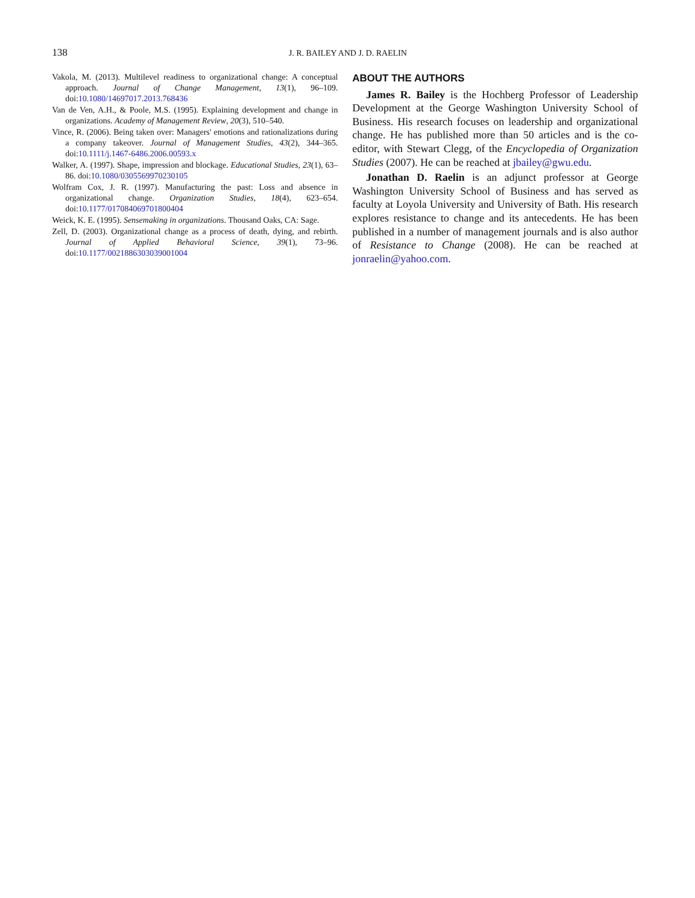138 J. R. BAILEY AND J. D. RAELIN
Vakola, M. (2013). Multilevel readiness to organizational change: A conceptual approach. Journal of Change Management, 13(1), 96–109. doi:10.1080/14697017.2013.768436
Van de Ven, A.H., & Poole, M.S. (1995). Explaining development and change in organizations. Academy of Management Review, 20(3), 510–540.
Vince, R. (2006). Being taken over: Managers' emotions and rationalizations during a company takeover. Journal of Management Studies, 43(2), 344–365. doi:10.1111/j.1467-6486.2006.00593.x
Walker, A. (1997). Shape, impression and blockage. Educational Studies, 23(1), 63–86. doi:10.1080/0305569970230105
Wolfram Cox, J. R. (1997). Manufacturing the past: Loss and absence in organizational change. Organization Studies, 18(4), 623–654. doi:10.1177/017084069701800404
Weick, K. E. (1995). Sensemaking in organizations. Thousand Oaks, CA: Sage.
Zell, D. (2003). Organizational change as a process of death, dying, and rebirth. Journal of Applied Behavioral Science, 39(1), 73–96. doi:10.1177/0021886303039001004
ABOUT THE AUTHORS
James R. Bailey is the Hochberg Professor of Leadership Development at the George Washington University School of Business. His research focuses on leadership and organizational change. He has published more than 50 articles and is the co-editor, with Stewart Clegg, of the Encyclopedia of Organization Studies (2007). He can be reached at jbailey@gwu.edu.
Jonathan D. Raelin is an adjunct professor at George Washington University School of Business and has served as faculty at Loyola University and University of Bath. His research explores resistance to change and its antecedents. He has been published in a number of management journals and is also author of Resistance to Change (2008). He can be reached at jonraelin@yahoo.com.